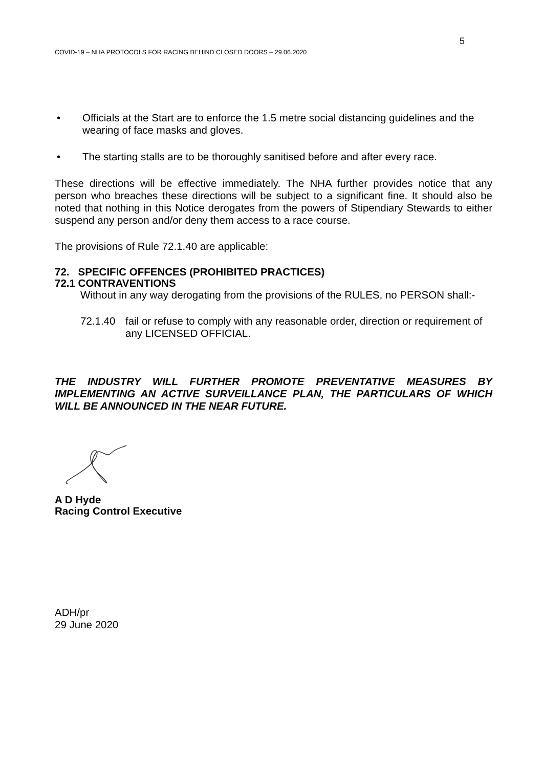5
COVID-19 – NHA PROTOCOLS FOR RACING BEHIND CLOSED DOORS – 29.06.2020
• Officials at the Start are to enforce the 1.5 metre social distancing guidelines and the wearing of face masks and gloves.
• The starting stalls are to be thoroughly sanitised before and after every race.
These directions will be effective immediately. The NHA further provides notice that any person who breaches these directions will be subject to a significant fine. It should also be noted that nothing in this Notice derogates from the powers of Stipendiary Stewards to either suspend any person and/or deny them access to a race course.
The provisions of Rule 72.1.40 are applicable:
72. SPECIFIC OFFENCES (PROHIBITED PRACTICES)
72.1 CONTRAVENTIONS
Without in any way derogating from the provisions of the RULES, no PERSON shall:-
72.1.40 fail or refuse to comply with any reasonable order, direction or requirement of any LICENSED OFFICIAL.
THE INDUSTRY WILL FURTHER PROMOTE PREVENTATIVE MEASURES BY IMPLEMENTING AN ACTIVE SURVEILLANCE PLAN, THE PARTICULARS OF WHICH WILL BE ANNOUNCED IN THE NEAR FUTURE.
A D Hyde
Racing Control Executive
ADH/pr
29 June 2020